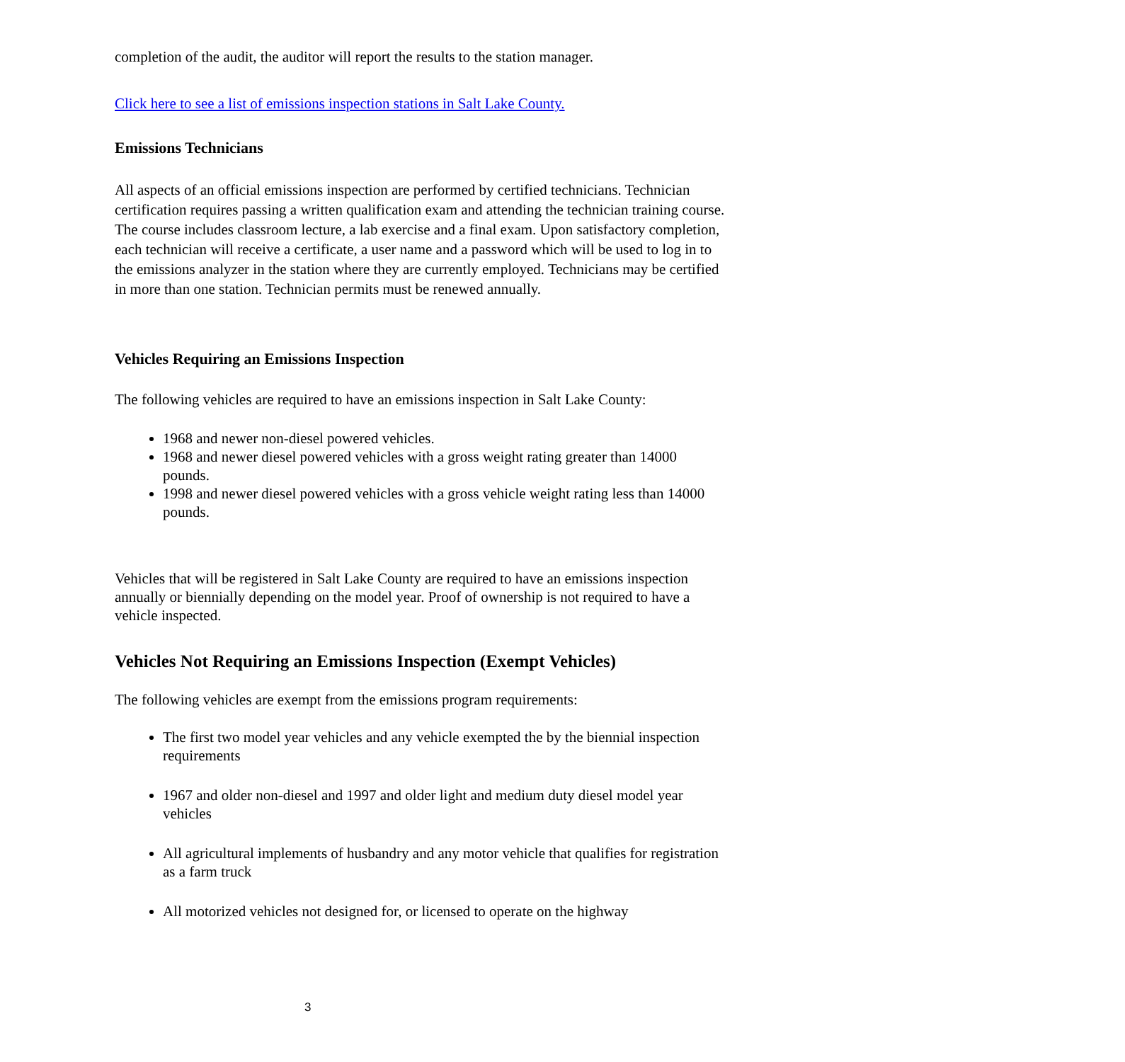completion of the audit, the auditor will report the results to the station manager.
Click here to see a list of emissions inspection stations in Salt Lake County.
Emissions Technicians
All aspects of an official emissions inspection are performed by certified technicians. Technician certification requires passing a written qualification exam and attending the technician training course. The course includes classroom lecture, a lab exercise and a final exam. Upon satisfactory completion, each technician will receive a certificate, a user name and a password which will be used to log in to the emissions analyzer in the station where they are currently employed. Technicians may be certified in more than one station. Technician permits must be renewed annually.
Vehicles Requiring an Emissions Inspection
The following vehicles are required to have an emissions inspection in Salt Lake County:
1968 and newer non-diesel powered vehicles.
1968 and newer diesel powered vehicles with a gross weight rating greater than 14000 pounds.
1998 and newer diesel powered vehicles with a gross vehicle weight rating less than 14000 pounds.
Vehicles that will be registered in Salt Lake County are required to have an emissions inspection annually or biennially depending on the model year. Proof of ownership is not required to have a vehicle inspected.
Vehicles Not Requiring an Emissions Inspection (Exempt Vehicles)
The following vehicles are exempt from the emissions program requirements:
The first two model year vehicles and any vehicle exempted the by the biennial inspection requirements
1967 and older non-diesel and 1997 and older light and medium duty diesel model year vehicles
All agricultural implements of husbandry and any motor vehicle that qualifies for registration as a farm truck
All motorized vehicles not designed for, or licensed to operate on the highway
3